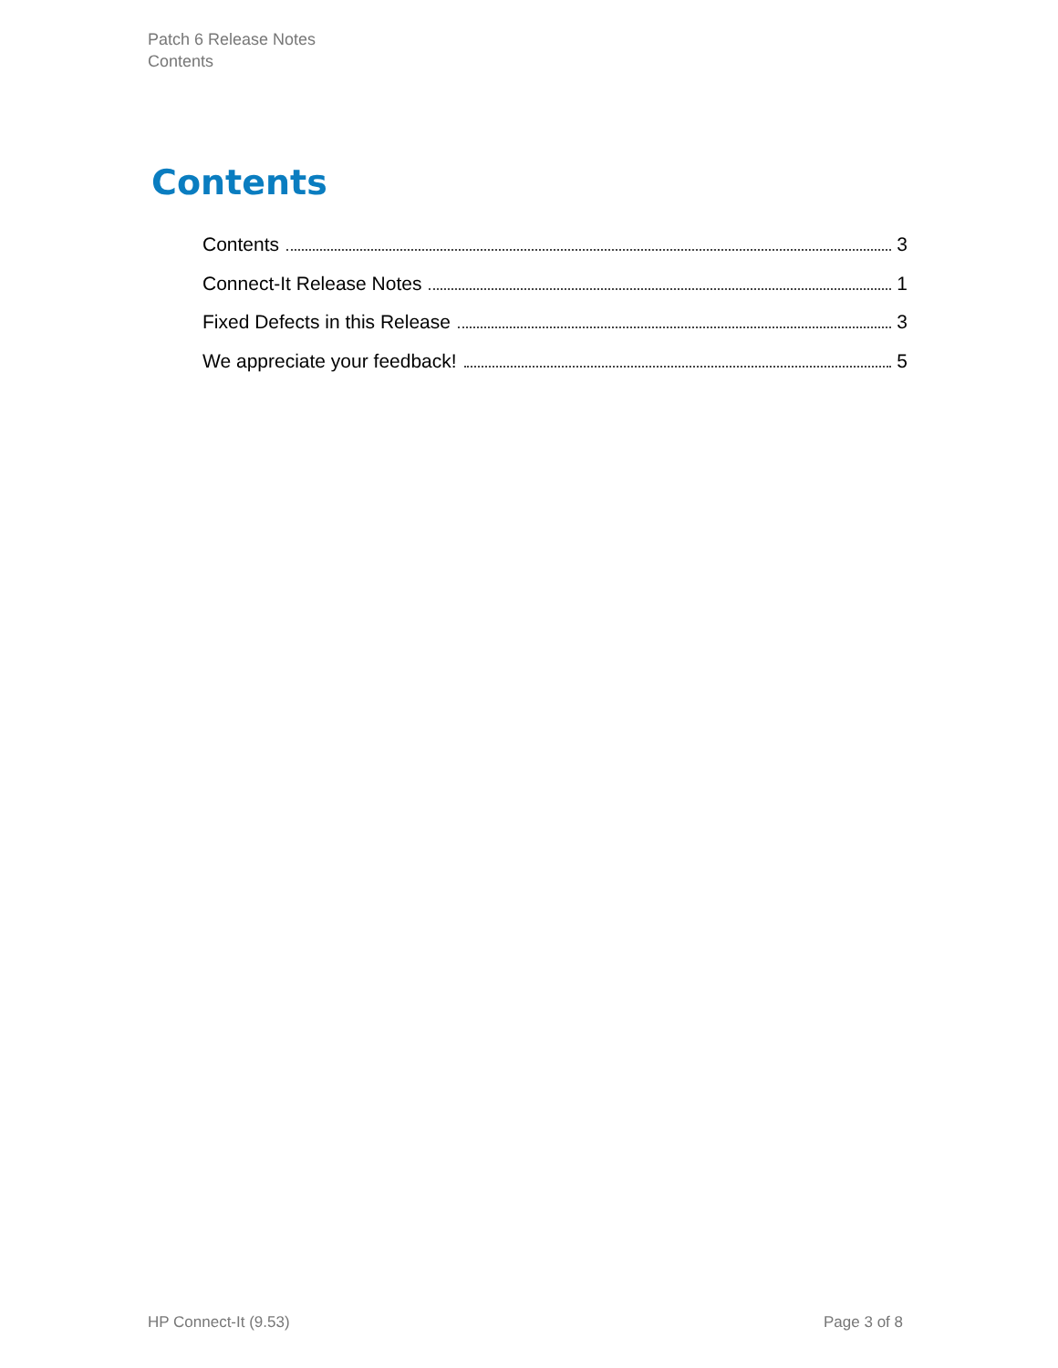Patch 6 Release Notes
Contents
Contents
Contents 3
Connect-It Release Notes 1
Fixed Defects in this Release 3
We appreciate your feedback! 5
HP Connect-It (9.53) Page 3 of 8